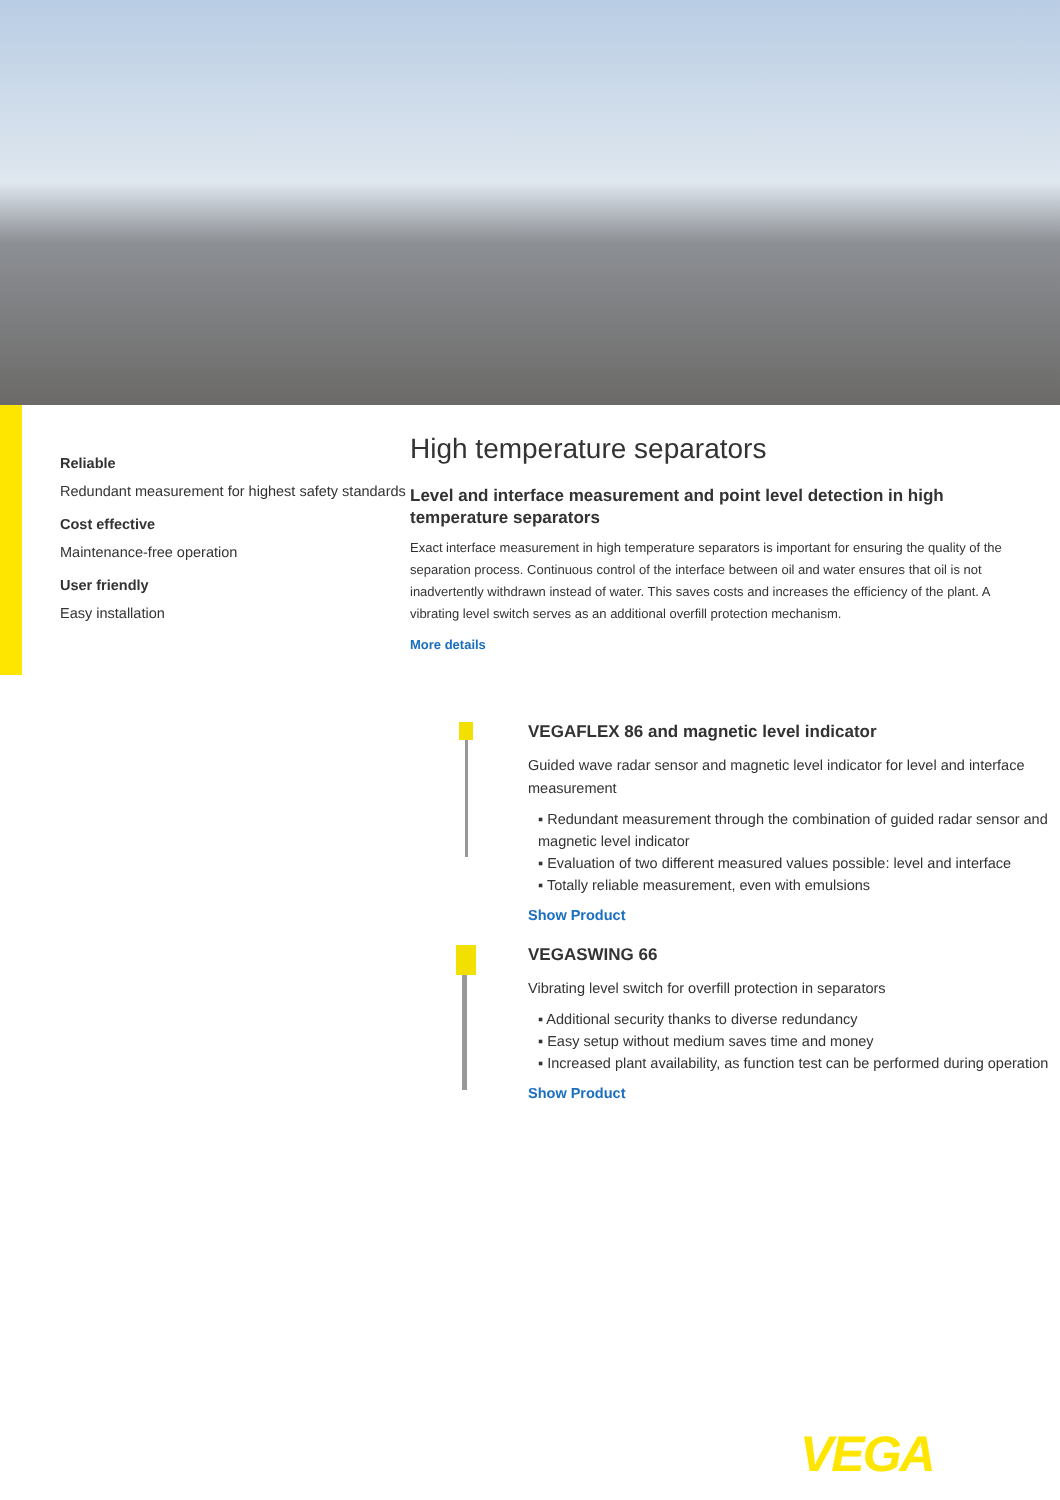Reliable
Redundant measurement for highest safety standards
Cost effective
Maintenance-free operation
User friendly
Easy installation
High temperature separators
Level and interface measurement and point level detection in high temperature separators
Exact interface measurement in high temperature separators is important for ensuring the quality of the separation process. Continuous control of the interface between oil and water ensures that oil is not inadvertently withdrawn instead of water. This saves costs and increases the efficiency of the plant. A vibrating level switch serves as an additional overfill protection mechanism.
More details
VEGAFLEX 86 and magnetic level indicator
Guided wave radar sensor and magnetic level indicator for level and interface measurement
▪ Redundant measurement through the combination of guided radar sensor and magnetic level indicator
▪ Evaluation of two different measured values possible: level and interface
▪ Totally reliable measurement, even with emulsions
Show Product
VEGASWING 66
Vibrating level switch for overfill protection in separators
▪ Additional security thanks to diverse redundancy
▪ Easy setup without medium saves time and money
▪ Increased plant availability, as function test can be performed during operation
Show Product
VEGA